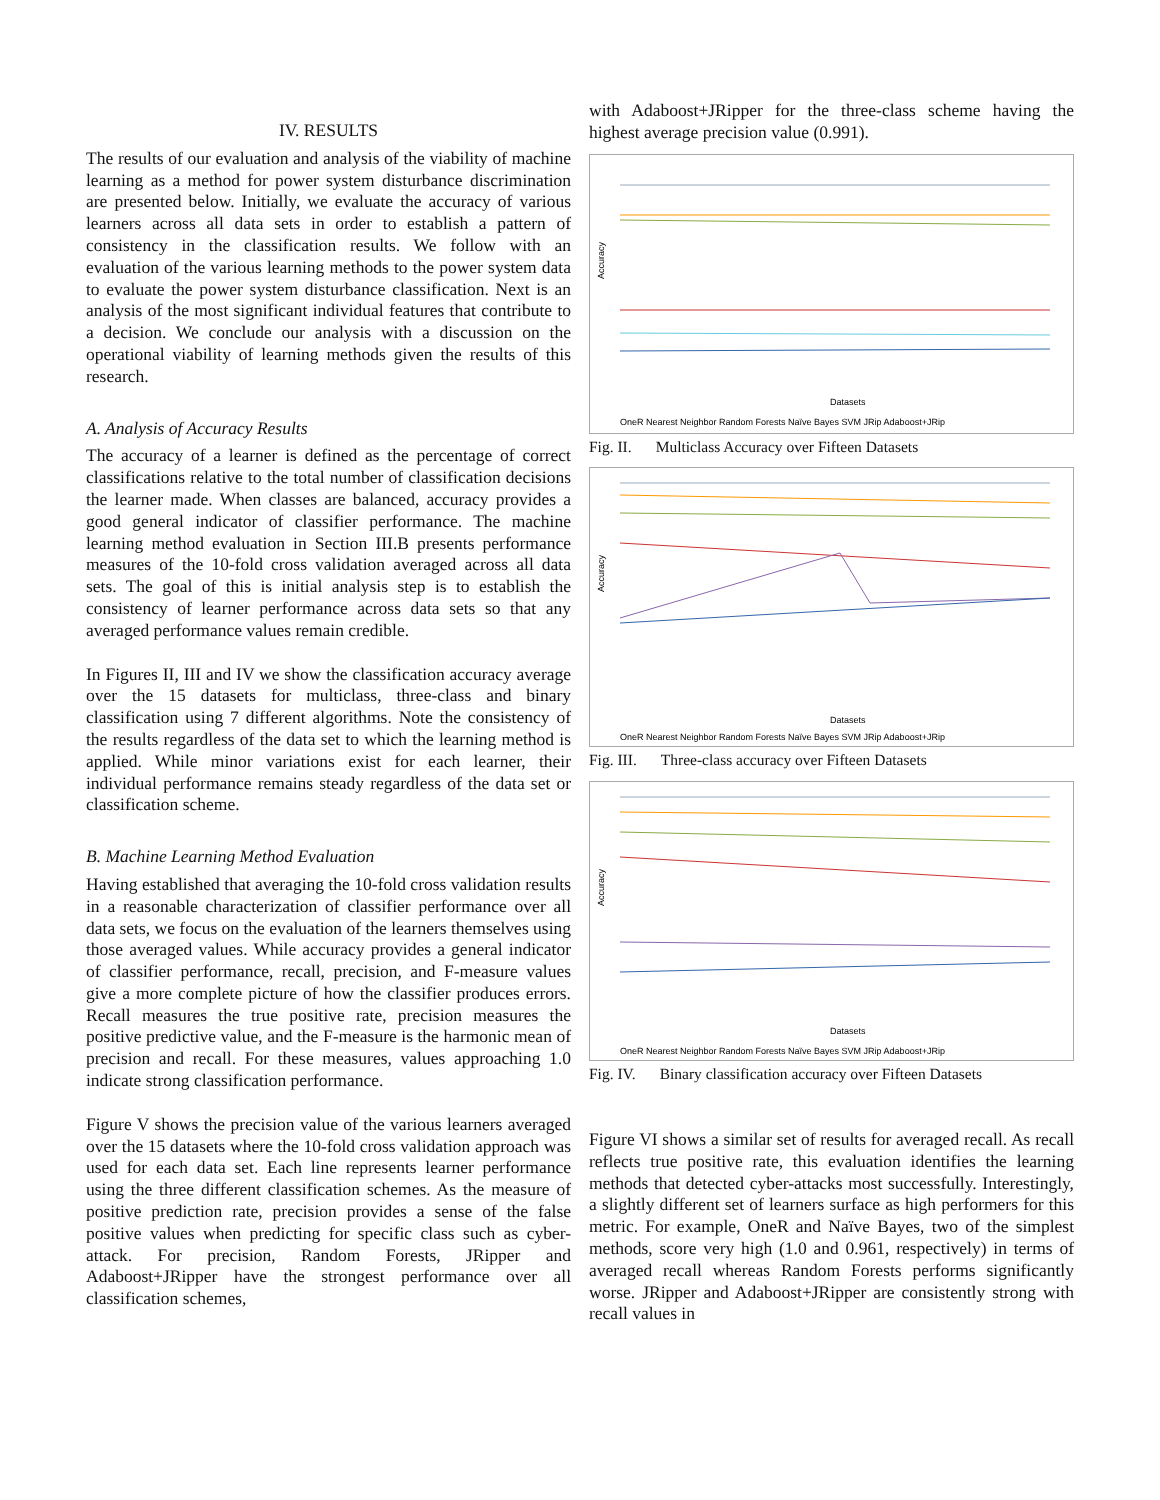IV. RESULTS
The results of our evaluation and analysis of the viability of machine learning as a method for power system disturbance discrimination are presented below. Initially, we evaluate the accuracy of various learners across all data sets in order to establish a pattern of consistency in the classification results. We follow with an evaluation of the various learning methods to the power system data to evaluate the power system disturbance classification. Next is an analysis of the most significant individual features that contribute to a decision. We conclude our analysis with a discussion on the operational viability of learning methods given the results of this research.
A. Analysis of Accuracy Results
The accuracy of a learner is defined as the percentage of correct classifications relative to the total number of classification decisions the learner made. When classes are balanced, accuracy provides a good general indicator of classifier performance. The machine learning method evaluation in Section III.B presents performance measures of the 10-fold cross validation averaged across all data sets. The goal of this is initial analysis step is to establish the consistency of learner performance across data sets so that any averaged performance values remain credible.
In Figures II, III and IV we show the classification accuracy average over the 15 datasets for multiclass, three-class and binary classification using 7 different algorithms. Note the consistency of the results regardless of the data set to which the learning method is applied. While minor variations exist for each learner, their individual performance remains steady regardless of the data set or classification scheme.
B. Machine Learning Method Evaluation
Having established that averaging the 10-fold cross validation results in a reasonable characterization of classifier performance over all data sets, we focus on the evaluation of the learners themselves using those averaged values. While accuracy provides a general indicator of classifier performance, recall, precision, and F-measure values give a more complete picture of how the classifier produces errors. Recall measures the true positive rate, precision measures the positive predictive value, and the F-measure is the harmonic mean of precision and recall. For these measures, values approaching 1.0 indicate strong classification performance.
Figure V shows the precision value of the various learners averaged over the 15 datasets where the 10-fold cross validation approach was used for each data set. Each line represents learner performance using the three different classification schemes. As the measure of positive prediction rate, precision provides a sense of the false positive values when predicting for specific class such as cyber-attack. For precision, Random Forests, JRipper and Adaboost+JRipper have the strongest performance over all classification schemes,
with Adaboost+JRipper for the three-class scheme having the highest average precision value (0.991).
Accuracy
Datasets
OneR Nearest Neighbor Random Forests Naïve Bayes SVM JRip Adaboost+JRip
Fig. II. Multiclass Accuracy over Fifteen Datasets
Accuracy
Datasets
OneR Nearest Neighbor Random Forests Naïve Bayes SVM JRip Adaboost+JRip
Fig. III. Three-class accuracy over Fifteen Datasets
Accuracy
Datasets
OneR Nearest Neighbor Random Forests Naïve Bayes SVM JRip Adaboost+JRip
Fig. IV. Binary classification accuracy over Fifteen Datasets
Figure VI shows a similar set of results for averaged recall. As recall reflects true positive rate, this evaluation identifies the learning methods that detected cyber-attacks most successfully. Interestingly, a slightly different set of learners surface as high performers for this metric. For example, OneR and Naïve Bayes, two of the simplest methods, score very high (1.0 and 0.961, respectively) in terms of averaged recall whereas Random Forests performs significantly worse. JRipper and Adaboost+JRipper are consistently strong with recall values in